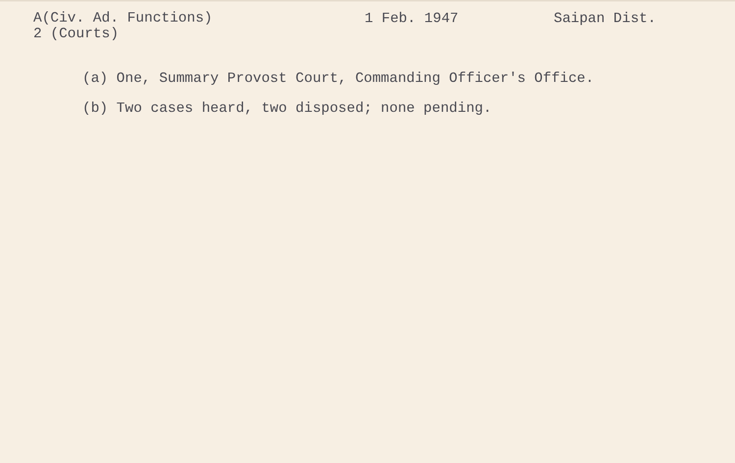A(Civ. Ad. Functions)
2 (Courts)
1 Feb. 1947 Saipan Dist.
(a) One, Summary Provost Court, Commanding Officer's Office.
(b) Two cases heard, two disposed; none pending.